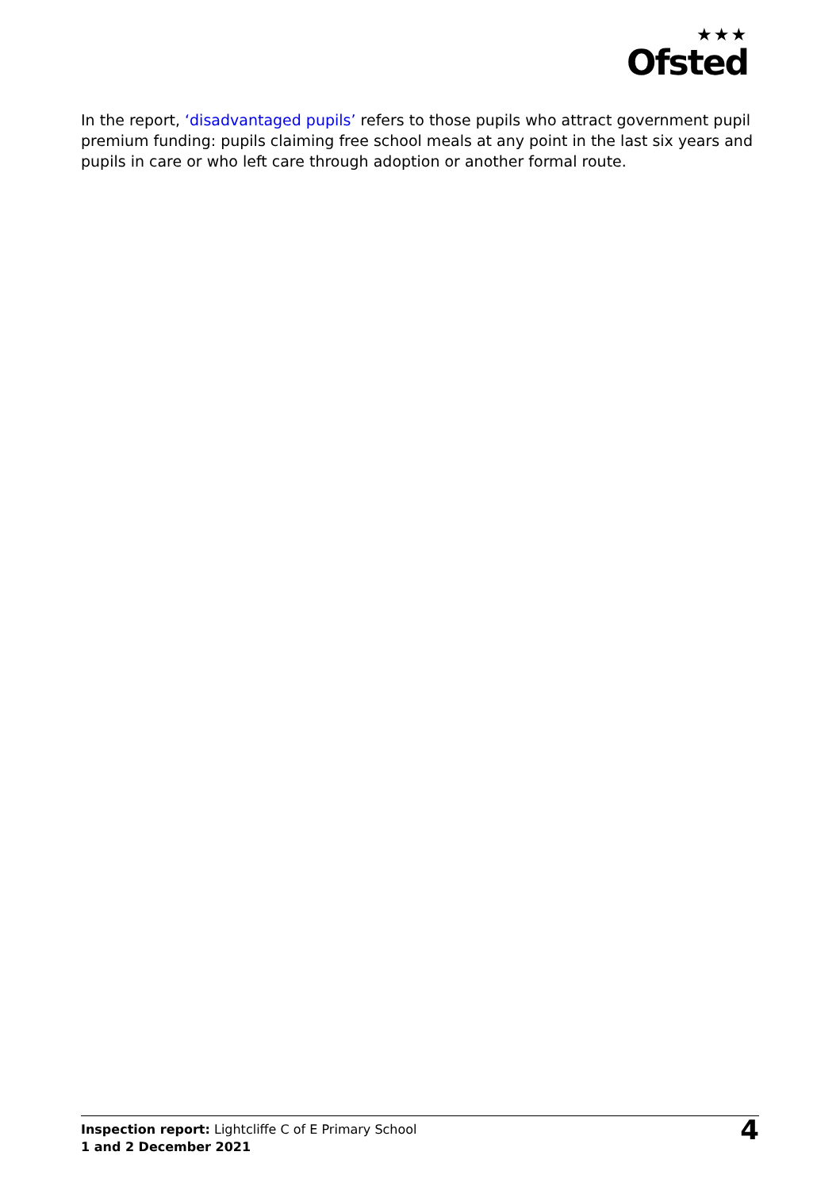★★★
Ofsted
In the report, ‘disadvantaged pupils’ refers to those pupils who attract government pupil premium funding: pupils claiming free school meals at any point in the last six years and pupils in care or who left care through adoption or another formal route.
Inspection report: Lightcliffe C of E Primary School
1 and 2 December 2021
4